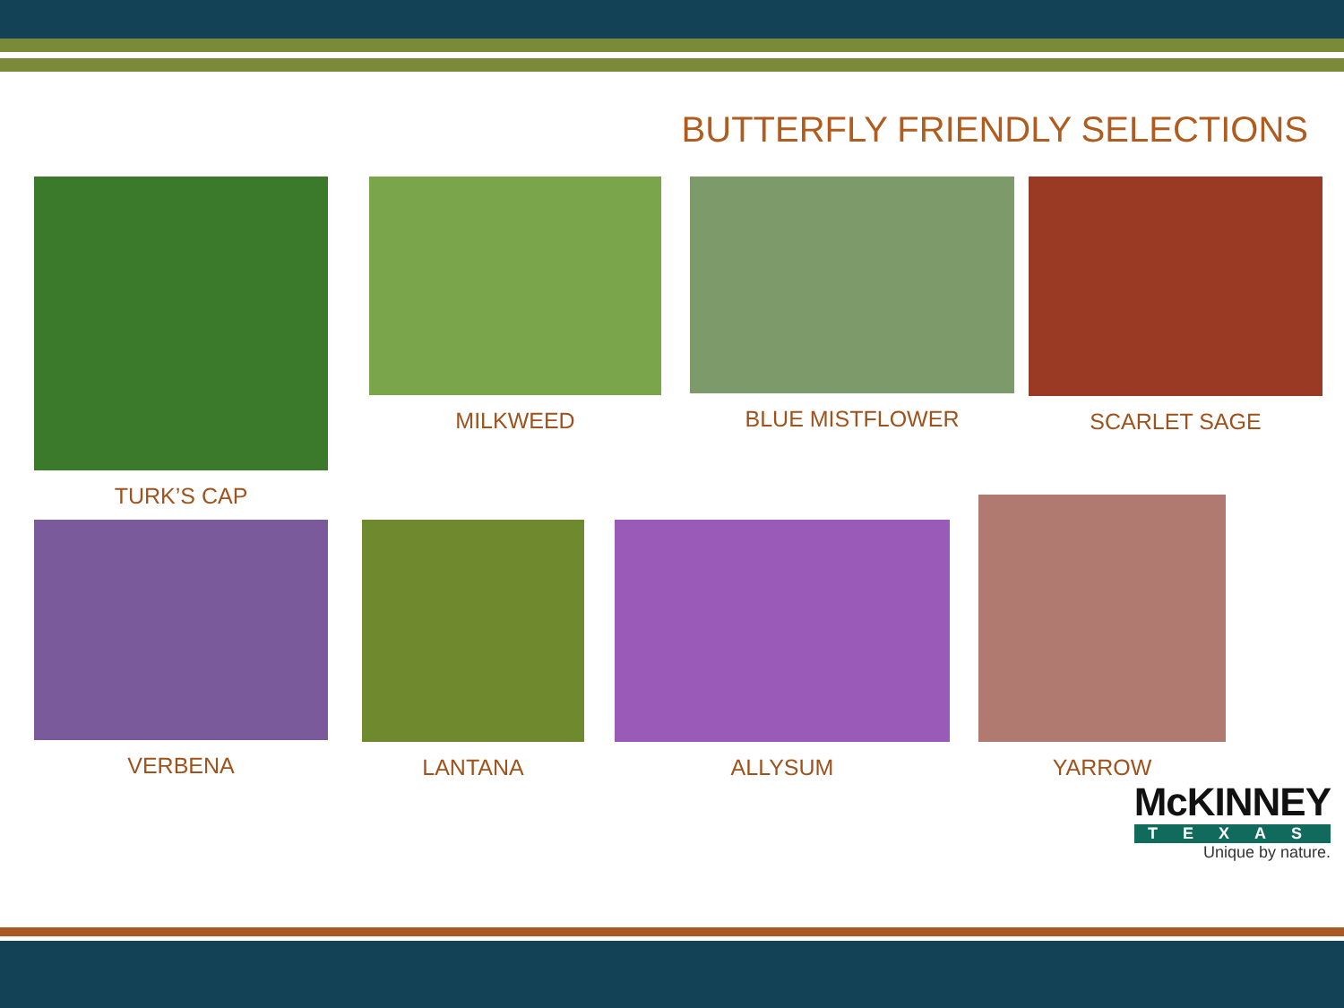BUTTERFLY FRIENDLY SELECTIONS
TURK’S CAP MILKWEED BLUE MISTFLOWER SCARLET SAGE
VERBENA LANTANA ALLYSUM
YARROW
McKINNEY
TEXAS
Unique by nature.